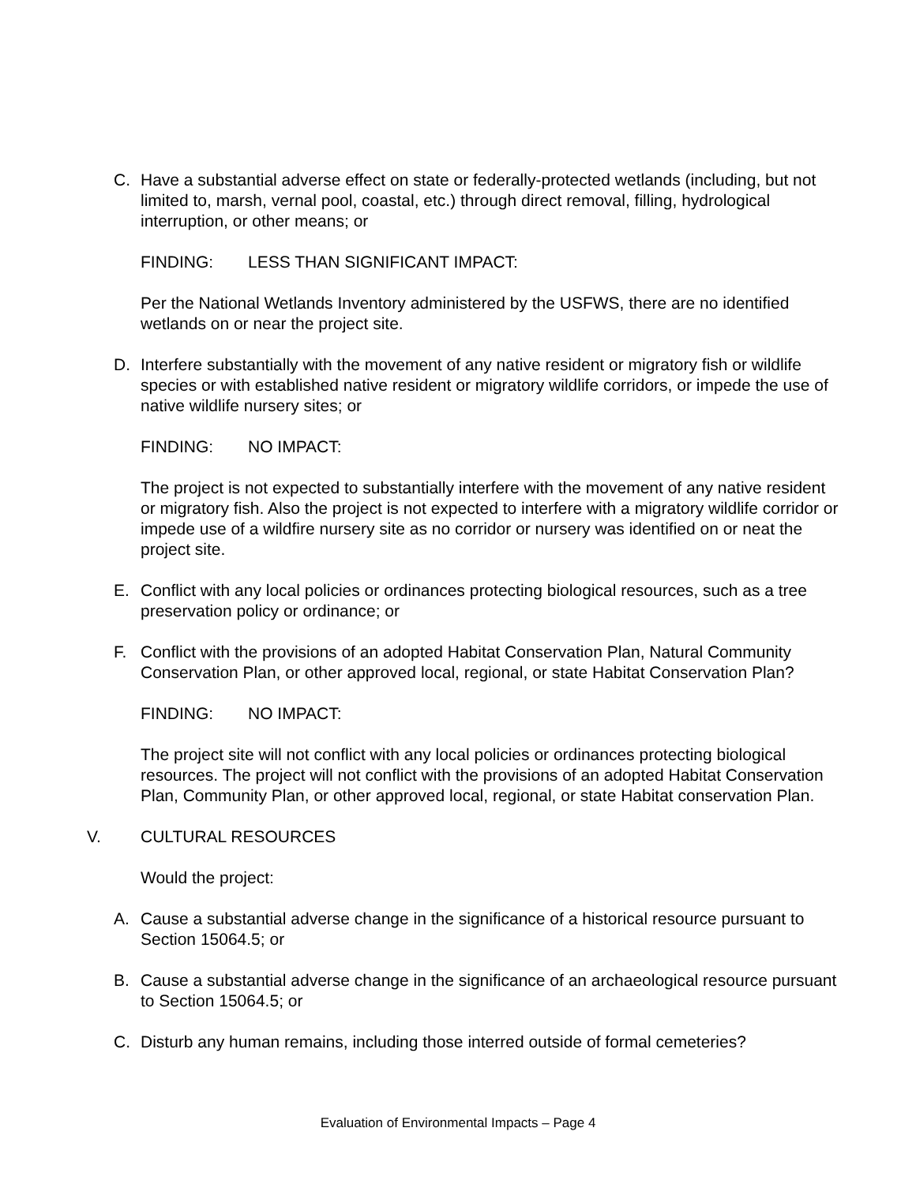C. Have a substantial adverse effect on state or federally-protected wetlands (including, but not limited to, marsh, vernal pool, coastal, etc.) through direct removal, filling, hydrological interruption, or other means; or
FINDING: LESS THAN SIGNIFICANT IMPACT:
Per the National Wetlands Inventory administered by the USFWS, there are no identified wetlands on or near the project site.
D. Interfere substantially with the movement of any native resident or migratory fish or wildlife species or with established native resident or migratory wildlife corridors, or impede the use of native wildlife nursery sites; or
FINDING: NO IMPACT:
The project is not expected to substantially interfere with the movement of any native resident or migratory fish. Also the project is not expected to interfere with a migratory wildlife corridor or impede use of a wildfire nursery site as no corridor or nursery was identified on or neat the project site.
E. Conflict with any local policies or ordinances protecting biological resources, such as a tree preservation policy or ordinance; or
F. Conflict with the provisions of an adopted Habitat Conservation Plan, Natural Community Conservation Plan, or other approved local, regional, or state Habitat Conservation Plan?
FINDING: NO IMPACT:
The project site will not conflict with any local policies or ordinances protecting biological resources. The project will not conflict with the provisions of an adopted Habitat Conservation Plan, Community Plan, or other approved local, regional, or state Habitat conservation Plan.
V. CULTURAL RESOURCES
Would the project:
A. Cause a substantial adverse change in the significance of a historical resource pursuant to Section 15064.5; or
B. Cause a substantial adverse change in the significance of an archaeological resource pursuant to Section 15064.5; or
C. Disturb any human remains, including those interred outside of formal cemeteries?
Evaluation of Environmental Impacts – Page 4